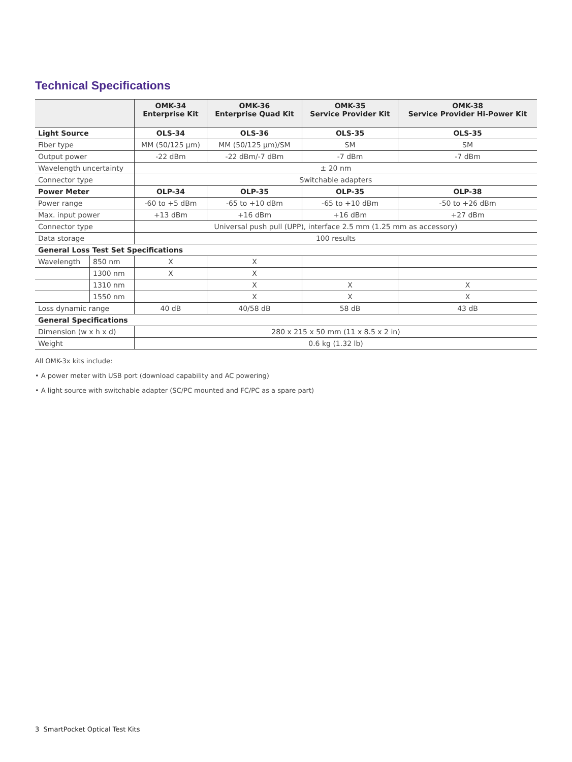Technical Specifications
| | | OMK-34 Enterprise Kit | OMK-36 Enterprise Quad Kit | OMK-35 Service Provider Kit | OMK-38 Service Provider Hi-Power Kit |
| --- | --- | --- | --- | --- | --- |
| Light Source | | OLS-34 | OLS-36 | OLS-35 | OLS-35 |
| Fiber type | | MM (50/125 µm) | MM (50/125 µm)/SM | SM | SM |
| Output power | | -22 dBm | -22 dBm/-7 dBm | -7 dBm | -7 dBm |
| Wavelength uncertainty | | ± 20 nm | | | |
| Connector type | | Switchable adapters | | | |
| Power Meter | | OLP-34 | OLP-35 | OLP-35 | OLP-38 |
| Power range | | -60 to +5 dBm | -65 to +10 dBm | -65 to +10 dBm | -50 to +26 dBm |
| Max. input power | | +13 dBm | +16 dBm | +16 dBm | +27 dBm |
| Connector type | | Universal push pull (UPP), interface 2.5 mm (1.25 mm as accessory) | | | |
| Data storage | | 100 results | | | |
| General Loss Test Set Specifications | | | | | |
| Wavelength | 850 nm | X | X | | |
| | 1300 nm | X | X | | |
| | 1310 nm | | X | X | X |
| | 1550 nm | | X | X | X |
| Loss dynamic range | | 40 dB | 40/58 dB | 58 dB | 43 dB |
| General Specifications | | | | | |
| Dimension (w x h x d) | | 280 x 215 x 50 mm (11 x 8.5 x 2 in) | | | |
| Weight | | 0.6 kg (1.32 lb) | | | |
All OMK-3x kits include:
• A power meter with USB port (download capability and AC powering)
• A light source with switchable adapter (SC/PC mounted and FC/PC as a spare part)
3 SmartPocket Optical Test Kits